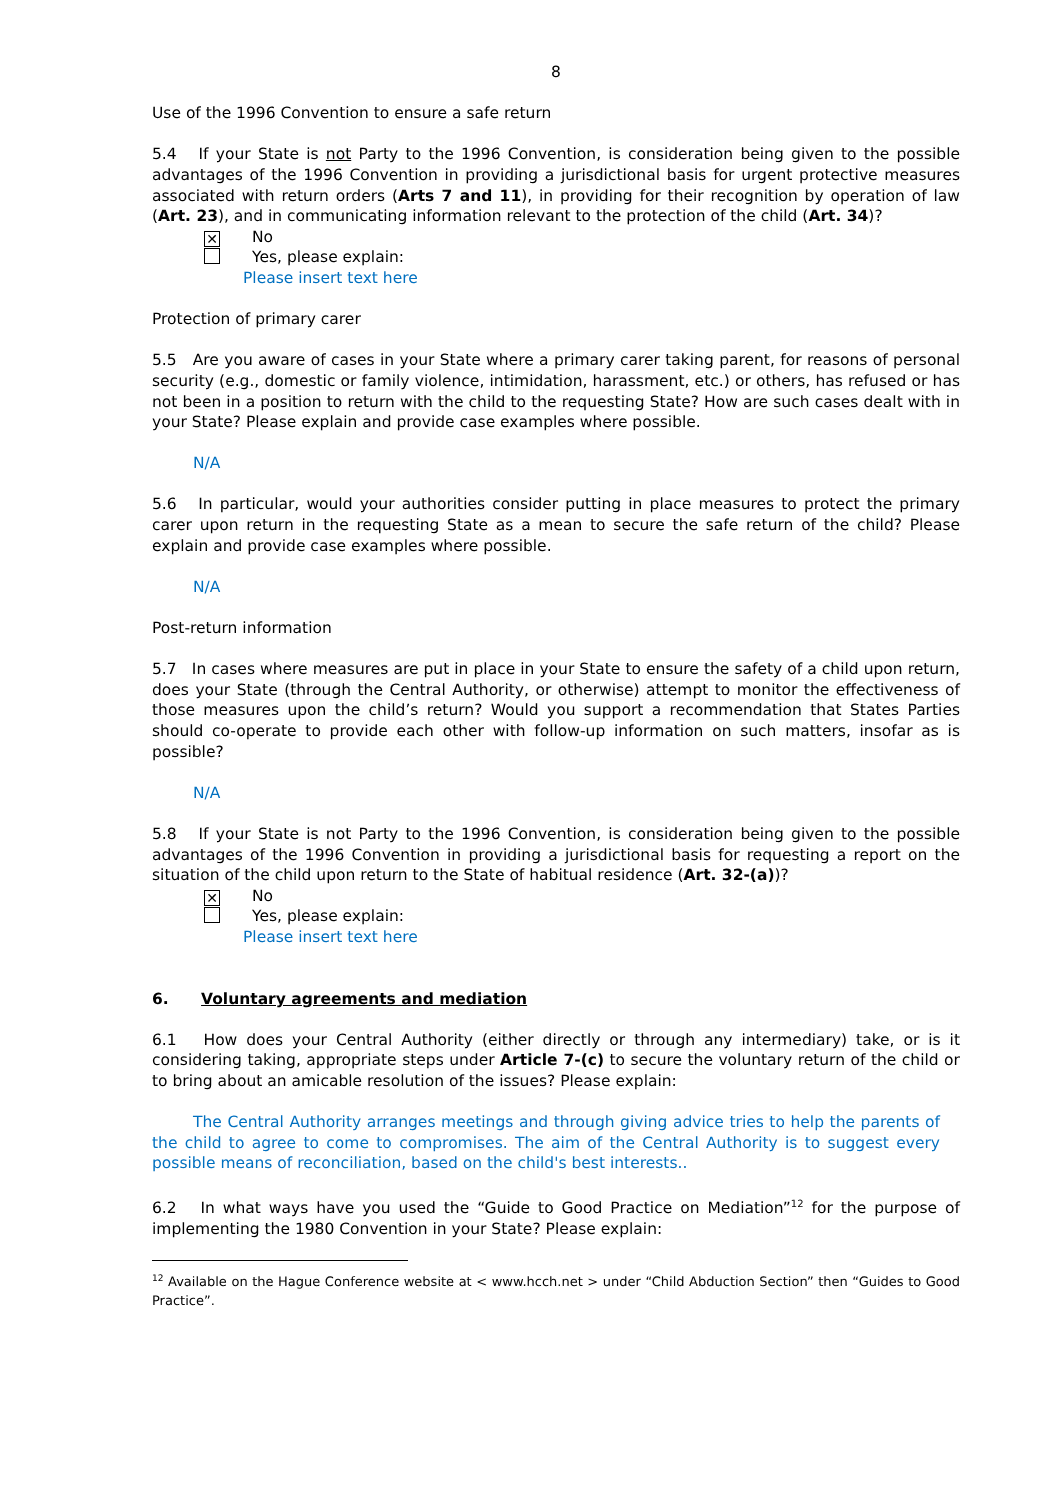8
Use of the 1996 Convention to ensure a safe return
5.4 If your State is not Party to the 1996 Convention, is consideration being given to the possible advantages of the 1996 Convention in providing a jurisdictional basis for urgent protective measures associated with return orders (Arts 7 and 11), in providing for their recognition by operation of law (Art. 23), and in communicating information relevant to the protection of the child (Art. 34)?
✕ No
Yes, please explain:
Please insert text here
Protection of primary carer
5.5 Are you aware of cases in your State where a primary carer taking parent, for reasons of personal security (e.g., domestic or family violence, intimidation, harassment, etc.) or others, has refused or has not been in a position to return with the child to the requesting State? How are such cases dealt with in your State? Please explain and provide case examples where possible.
N/A
5.6 In particular, would your authorities consider putting in place measures to protect the primary carer upon return in the requesting State as a mean to secure the safe return of the child? Please explain and provide case examples where possible.
N/A
Post-return information
5.7 In cases where measures are put in place in your State to ensure the safety of a child upon return, does your State (through the Central Authority, or otherwise) attempt to monitor the effectiveness of those measures upon the child’s return? Would you support a recommendation that States Parties should co-operate to provide each other with follow-up information on such matters, insofar as is possible?
N/A
5.8 If your State is not Party to the 1996 Convention, is consideration being given to the possible advantages of the 1996 Convention in providing a jurisdictional basis for requesting a report on the situation of the child upon return to the State of habitual residence (Art. 32-(a))?
✕ No
Yes, please explain:
Please insert text here
6. Voluntary agreements and mediation
6.1 How does your Central Authority (either directly or through any intermediary) take, or is it considering taking, appropriate steps under Article 7-(c) to secure the voluntary return of the child or to bring about an amicable resolution of the issues? Please explain:
The Central Authority arranges meetings and through giving advice tries to help the parents of the child to agree to come to compromises. The aim of the Central Authority is to suggest every possible means of reconciliation, based on the child's best interests..
6.2 In what ways have you used the “Guide to Good Practice on Mediation”<sup>12</sup> for the purpose of implementing the 1980 Convention in your State? Please explain:
<sup>12</sup> Available on the Hague Conference website at < www.hcch.net > under “Child Abduction Section” then “Guides to Good Practice”.